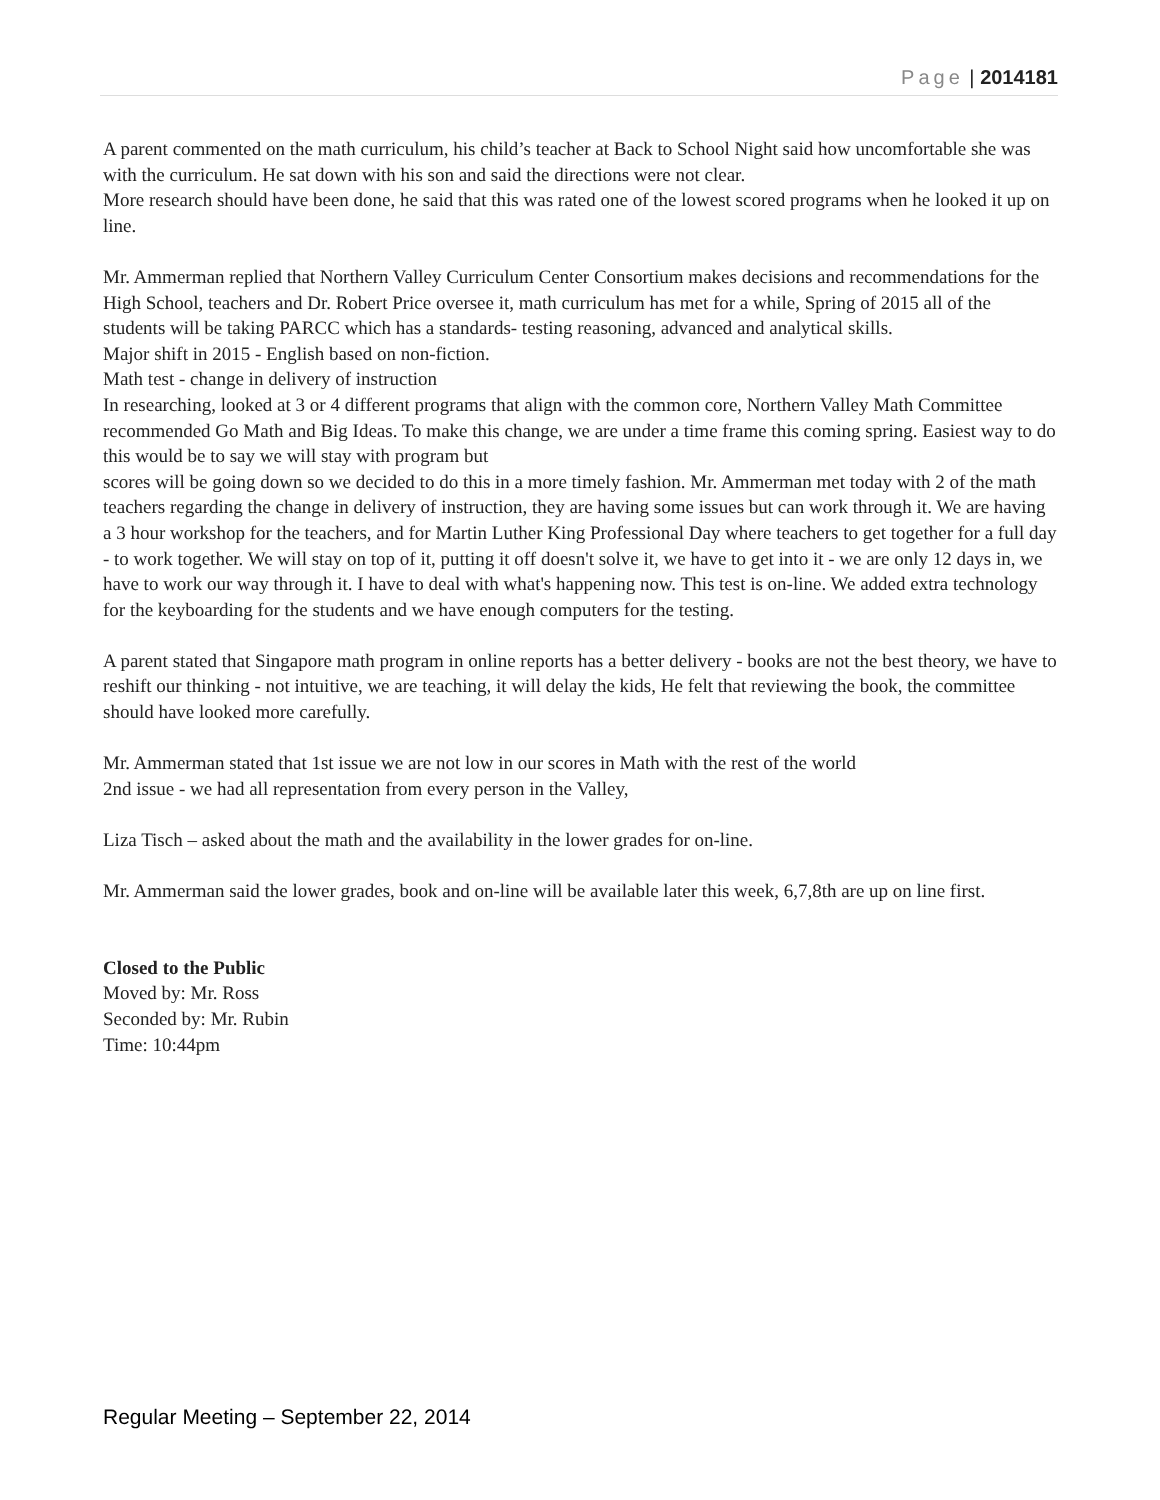Page | 2014181
A parent commented on the math curriculum, his child’s teacher at Back to School Night said how uncomfortable she was with the curriculum. He sat down with his son and said the directions were not clear.
More research should have been done, he said that this was rated one of the lowest scored programs when he looked it up on line.
Mr. Ammerman replied that Northern Valley Curriculum Center Consortium makes decisions and recommendations for the High School, teachers and Dr. Robert Price oversee it, math curriculum has met for a while, Spring of 2015 all of the students will be taking PARCC which has a standards- testing reasoning, advanced and analytical skills.
Major shift in 2015 - English based on non-fiction.
Math test - change in delivery of instruction
In researching, looked at 3 or 4 different programs that align with the common core, Northern Valley Math Committee recommended Go Math and Big Ideas. To make this change, we are under a time frame this coming spring. Easiest way to do this would be to say we will stay with program but
scores will be going down so we decided to do this in a more timely fashion. Mr. Ammerman met today with 2 of the math teachers regarding the change in delivery of instruction, they are having some issues but can work through it. We are having a 3 hour workshop for the teachers, and for Martin Luther King Professional Day where teachers to get together for a full day - to work together. We will stay on top of it, putting it off doesn't solve it, we have to get into it - we are only 12 days in, we have to work our way through it. I have to deal with what's happening now. This test is on-line. We added extra technology for the keyboarding for the students and we have enough computers for the testing.
A parent stated that Singapore math program in online reports has a better delivery - books are not the best theory, we have to reshift our thinking - not intuitive, we are teaching, it will delay the kids, He felt that reviewing the book, the committee should have looked more carefully.
Mr. Ammerman stated that 1st issue we are not low in our scores in Math with the rest of the world
2nd issue - we had all representation from every person in the Valley,
Liza Tisch – asked about the math and the availability in the lower grades for on-line.
Mr. Ammerman said the lower grades, book and on-line will be available later this week, 6,7,8th are up on line first.
Closed to the Public
Moved by: Mr. Ross
Seconded by: Mr. Rubin
Time: 10:44pm
Regular Meeting – September 22, 2014